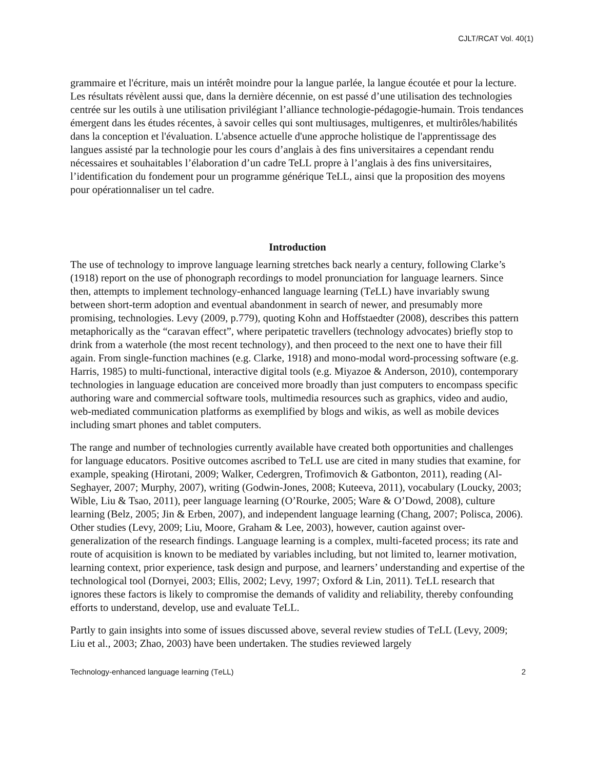CJLT/RCAT Vol. 40(1)
grammaire et l'écriture, mais un intérêt moindre pour la langue parlée, la langue écoutée et pour la lecture. Les résultats révèlent aussi que, dans la dernière décennie, on est passé d’une utilisation des technologies centrée sur les outils à une utilisation privilégiant l’alliance technologie-pédagogie-humain. Trois tendances émergent dans les études récentes, à savoir celles qui sont multiusages, multigenres, et multirôles/habilités dans la conception et l'évaluation. L'absence actuelle d'une approche holistique de l'apprentissage des langues assisté par la technologie pour les cours d’anglais à des fins universitaires a cependant rendu nécessaires et souhaitables l’élaboration d’un cadre TeLL propre à l’anglais à des fins universitaires, l’identification du fondement pour un programme générique TeLL, ainsi que la proposition des moyens pour opérationnaliser un tel cadre.
Introduction
The use of technology to improve language learning stretches back nearly a century, following Clarke’s (1918) report on the use of phonograph recordings to model pronunciation for language learners. Since then, attempts to implement technology-enhanced language learning (Te LL) have invariably swung between short-term adoption and eventual abandonment in search of newer, and presumably more promising, technologies. Levy (2009, p.779), quoting Kohn and Hoffstaedter (2008), describes this pattern metaphorically as the “caravan effect”, where peripatetic travellers (technology advocates) briefly stop to drink from a waterhole (the most recent technology), and then proceed to the next one to have their fill again. From single-function machines (e.g. Clarke, 1918) and mono-modal word-processing software (e.g. Harris, 1985) to multi-functional, interactive digital tools (e.g. Miyazoe & Anderson, 2010), contemporary technologies in language education are conceived more broadly than just computers to encompass specific authoring ware and commercial software tools, multimedia resources such as graphics, video and audio, web-mediated communication platforms as exemplified by blogs and wikis, as well as mobile devices including smart phones and tablet computers.
The range and number of technologies currently available have created both opportunities and challenges for language educators. Positive outcomes ascribed to Te LL use are cited in many studies that examine, for example, speaking (Hirotani, 2009; Walker, Cedergren, Trofimovich & Gatbonton, 2011), reading (Al-Seghayer, 2007; Murphy, 2007), writing (Godwin-Jones, 2008; Kuteeva, 2011), vocabulary (Loucky, 2003; Wible, Liu & Tsao, 2011), peer language learning (O’Rourke, 2005; Ware & O’Dowd, 2008), culture learning (Belz, 2005; Jin & Erben, 2007), and independent language learning (Chang, 2007; Polisca, 2006). Other studies (Levy, 2009; Liu, Moore, Graham & Lee, 2003), however, caution against over-generalization of the research findings. Language learning is a complex, multi-faceted process; its rate and route of acquisition is known to be mediated by variables including, but not limited to, learner motivation, learning context, prior experience, task design and purpose, and learners’ understanding and expertise of the technological tool (Dornyei, 2003; Ellis, 2002; Levy, 1997; Oxford & Lin, 2011). Te LL research that ignores these factors is likely to compromise the demands of validity and reliability, thereby confounding efforts to understand, develop, use and evaluate Te LL.
Partly to gain insights into some of issues discussed above, several review studies of Te LL (Levy, 2009; Liu et al., 2003; Zhao, 2003) have been undertaken. The studies reviewed largely
Technology-enhanced language learning (Te LL) 2